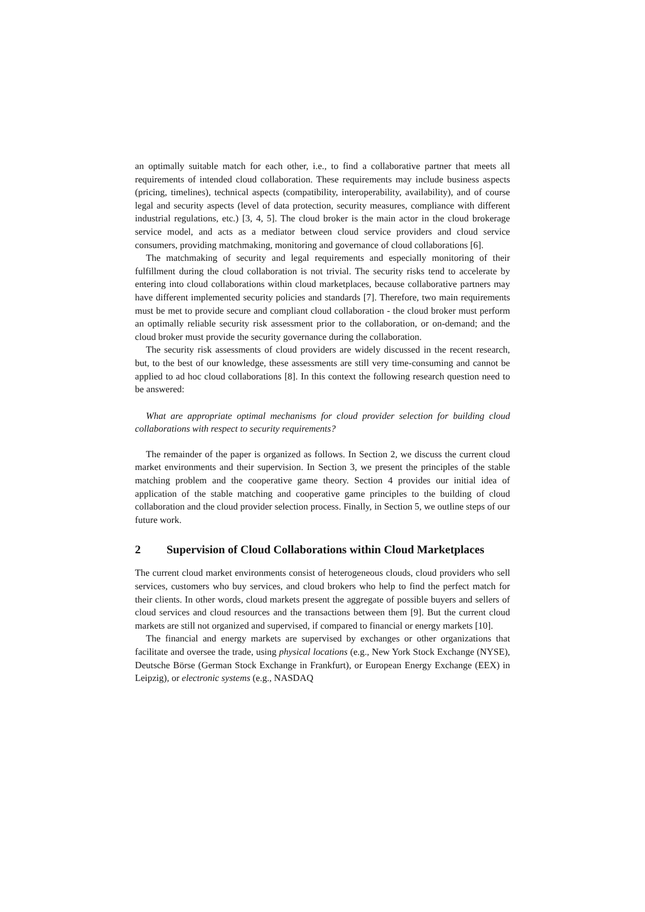an optimally suitable match for each other, i.e., to find a collaborative partner that meets all requirements of intended cloud collaboration. These requirements may include business aspects (pricing, timelines), technical aspects (compatibility, interoperability, availability), and of course legal and security aspects (level of data protection, security measures, compliance with different industrial regulations, etc.) [3, 4, 5]. The cloud broker is the main actor in the cloud brokerage service model, and acts as a mediator between cloud service providers and cloud service consumers, providing matchmaking, monitoring and governance of cloud collaborations [6].
The matchmaking of security and legal requirements and especially monitoring of their fulfillment during the cloud collaboration is not trivial. The security risks tend to accelerate by entering into cloud collaborations within cloud marketplaces, because collaborative partners may have different implemented security policies and standards [7]. Therefore, two main requirements must be met to provide secure and compliant cloud collaboration - the cloud broker must perform an optimally reliable security risk assessment prior to the collaboration, or on-demand; and the cloud broker must provide the security governance during the collaboration.
The security risk assessments of cloud providers are widely discussed in the recent research, but, to the best of our knowledge, these assessments are still very time-consuming and cannot be applied to ad hoc cloud collaborations [8]. In this context the following research question need to be answered:
What are appropriate optimal mechanisms for cloud provider selection for building cloud collaborations with respect to security requirements?
The remainder of the paper is organized as follows. In Section 2, we discuss the current cloud market environments and their supervision. In Section 3, we present the principles of the stable matching problem and the cooperative game theory. Section 4 provides our initial idea of application of the stable matching and cooperative game principles to the building of cloud collaboration and the cloud provider selection process. Finally, in Section 5, we outline steps of our future work.
2 Supervision of Cloud Collaborations within Cloud Marketplaces
The current cloud market environments consist of heterogeneous clouds, cloud providers who sell services, customers who buy services, and cloud brokers who help to find the perfect match for their clients. In other words, cloud markets present the aggregate of possible buyers and sellers of cloud services and cloud resources and the transactions between them [9]. But the current cloud markets are still not organized and supervised, if compared to financial or energy markets [10].
The financial and energy markets are supervised by exchanges or other organizations that facilitate and oversee the trade, using physical locations (e.g., New York Stock Exchange (NYSE), Deutsche Börse (German Stock Exchange in Frankfurt), or European Energy Exchange (EEX) in Leipzig), or electronic systems (e.g., NASDAQ